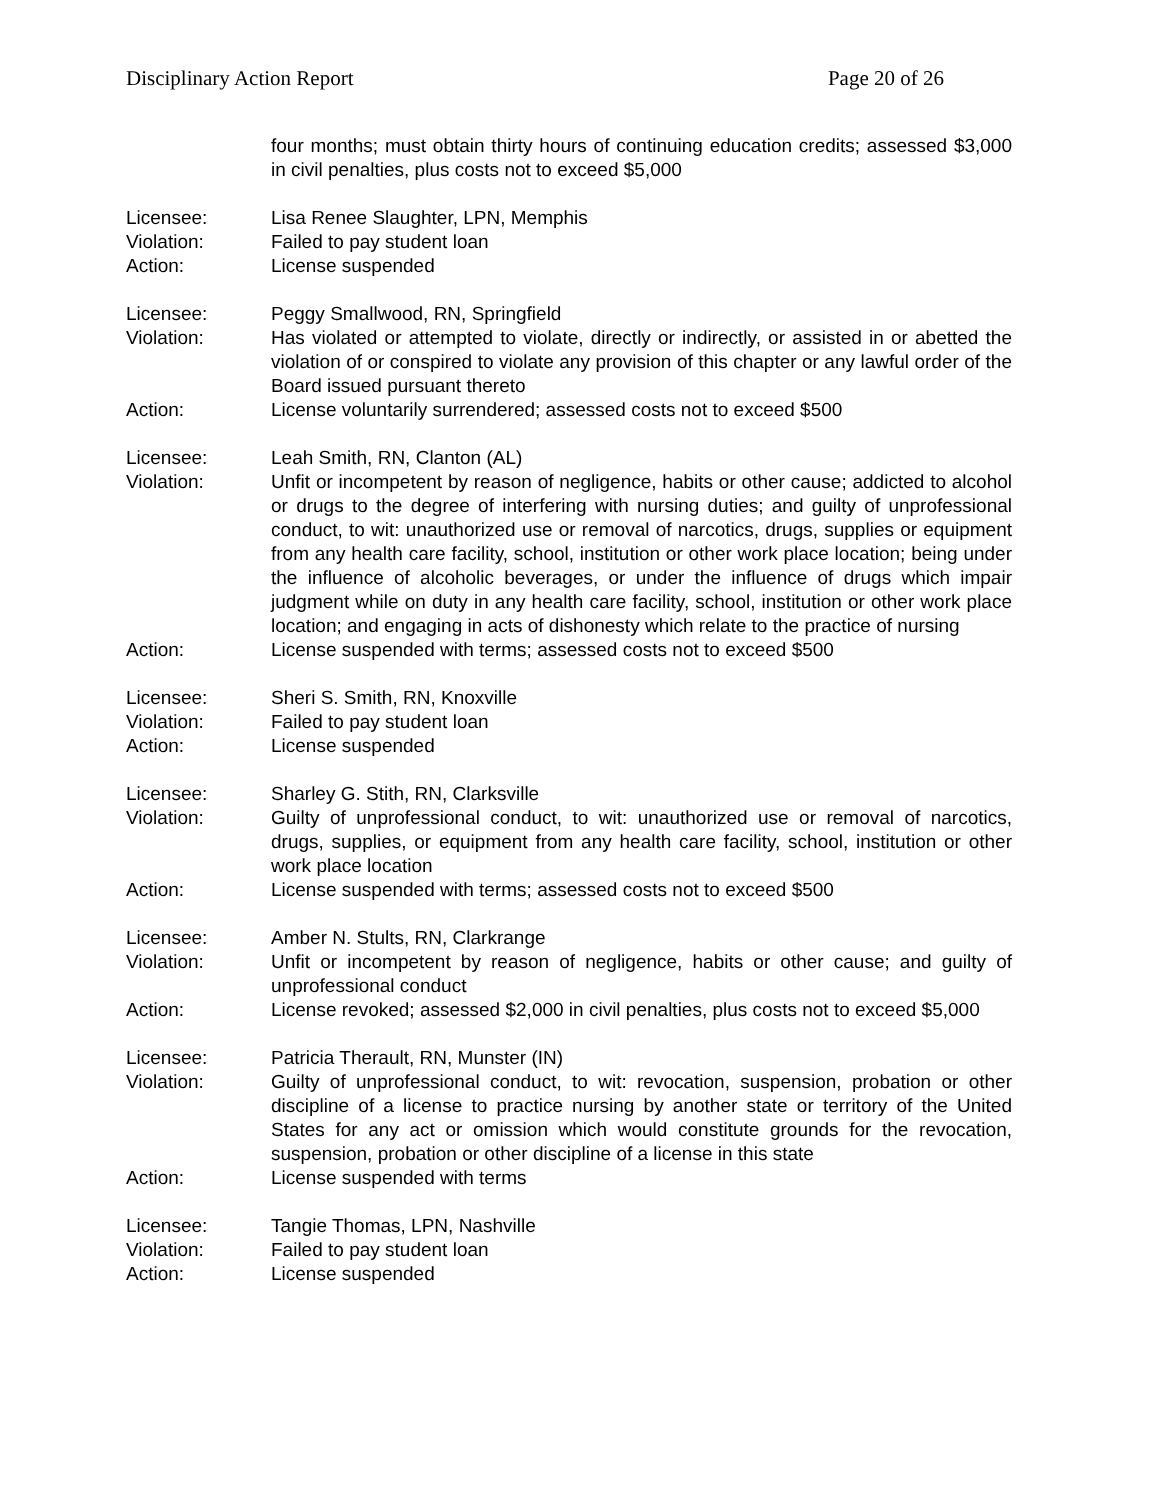Disciplinary Action Report Page 20 of 26
four months; must obtain thirty hours of continuing education credits; assessed $3,000 in civil penalties, plus costs not to exceed $5,000
Licensee: Lisa Renee Slaughter, LPN, Memphis
Violation: Failed to pay student loan
Action: License suspended
Licensee: Peggy Smallwood, RN, Springfield
Violation: Has violated or attempted to violate, directly or indirectly, or assisted in or abetted the violation of or conspired to violate any provision of this chapter or any lawful order of the Board issued pursuant thereto
Action: License voluntarily surrendered; assessed costs not to exceed $500
Licensee: Leah Smith, RN, Clanton (AL)
Violation: Unfit or incompetent by reason of negligence, habits or other cause; addicted to alcohol or drugs to the degree of interfering with nursing duties; and guilty of unprofessional conduct, to wit: unauthorized use or removal of narcotics, drugs, supplies or equipment from any health care facility, school, institution or other work place location; being under the influence of alcoholic beverages, or under the influence of drugs which impair judgment while on duty in any health care facility, school, institution or other work place location; and engaging in acts of dishonesty which relate to the practice of nursing
Action: License suspended with terms; assessed costs not to exceed $500
Licensee: Sheri S. Smith, RN, Knoxville
Violation: Failed to pay student loan
Action: License suspended
Licensee: Sharley G. Stith, RN, Clarksville
Violation: Guilty of unprofessional conduct, to wit: unauthorized use or removal of narcotics, drugs, supplies, or equipment from any health care facility, school, institution or other work place location
Action: License suspended with terms; assessed costs not to exceed $500
Licensee: Amber N. Stults, RN, Clarkrange
Violation: Unfit or incompetent by reason of negligence, habits or other cause; and guilty of unprofessional conduct
Action: License revoked; assessed $2,000 in civil penalties, plus costs not to exceed $5,000
Licensee: Patricia Therault, RN, Munster (IN)
Violation: Guilty of unprofessional conduct, to wit: revocation, suspension, probation or other discipline of a license to practice nursing by another state or territory of the United States for any act or omission which would constitute grounds for the revocation, suspension, probation or other discipline of a license in this state
Action: License suspended with terms
Licensee: Tangie Thomas, LPN, Nashville
Violation: Failed to pay student loan
Action: License suspended